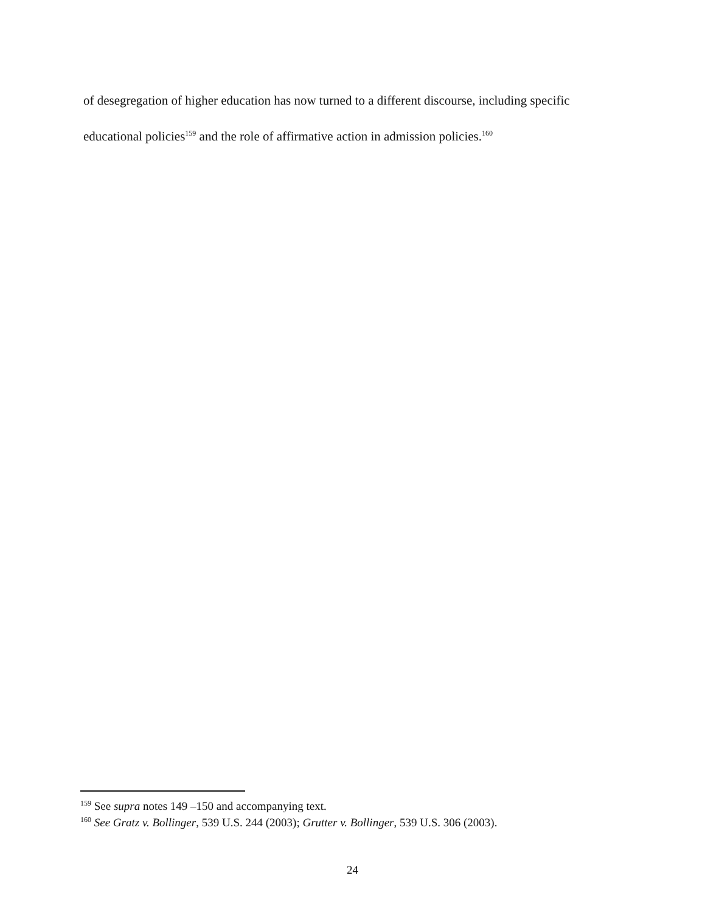of desegregation of higher education has now turned to a different discourse, including specific educational policies<sup>159</sup> and the role of affirmative action in admission policies.<sup>160</sup>
<sup>159</sup> See supra notes 149 –150 and accompanying text.
<sup>160</sup> See Gratz v. Bollinger, 539 U.S. 244 (2003); Grutter v. Bollinger, 539 U.S. 306 (2003).
24